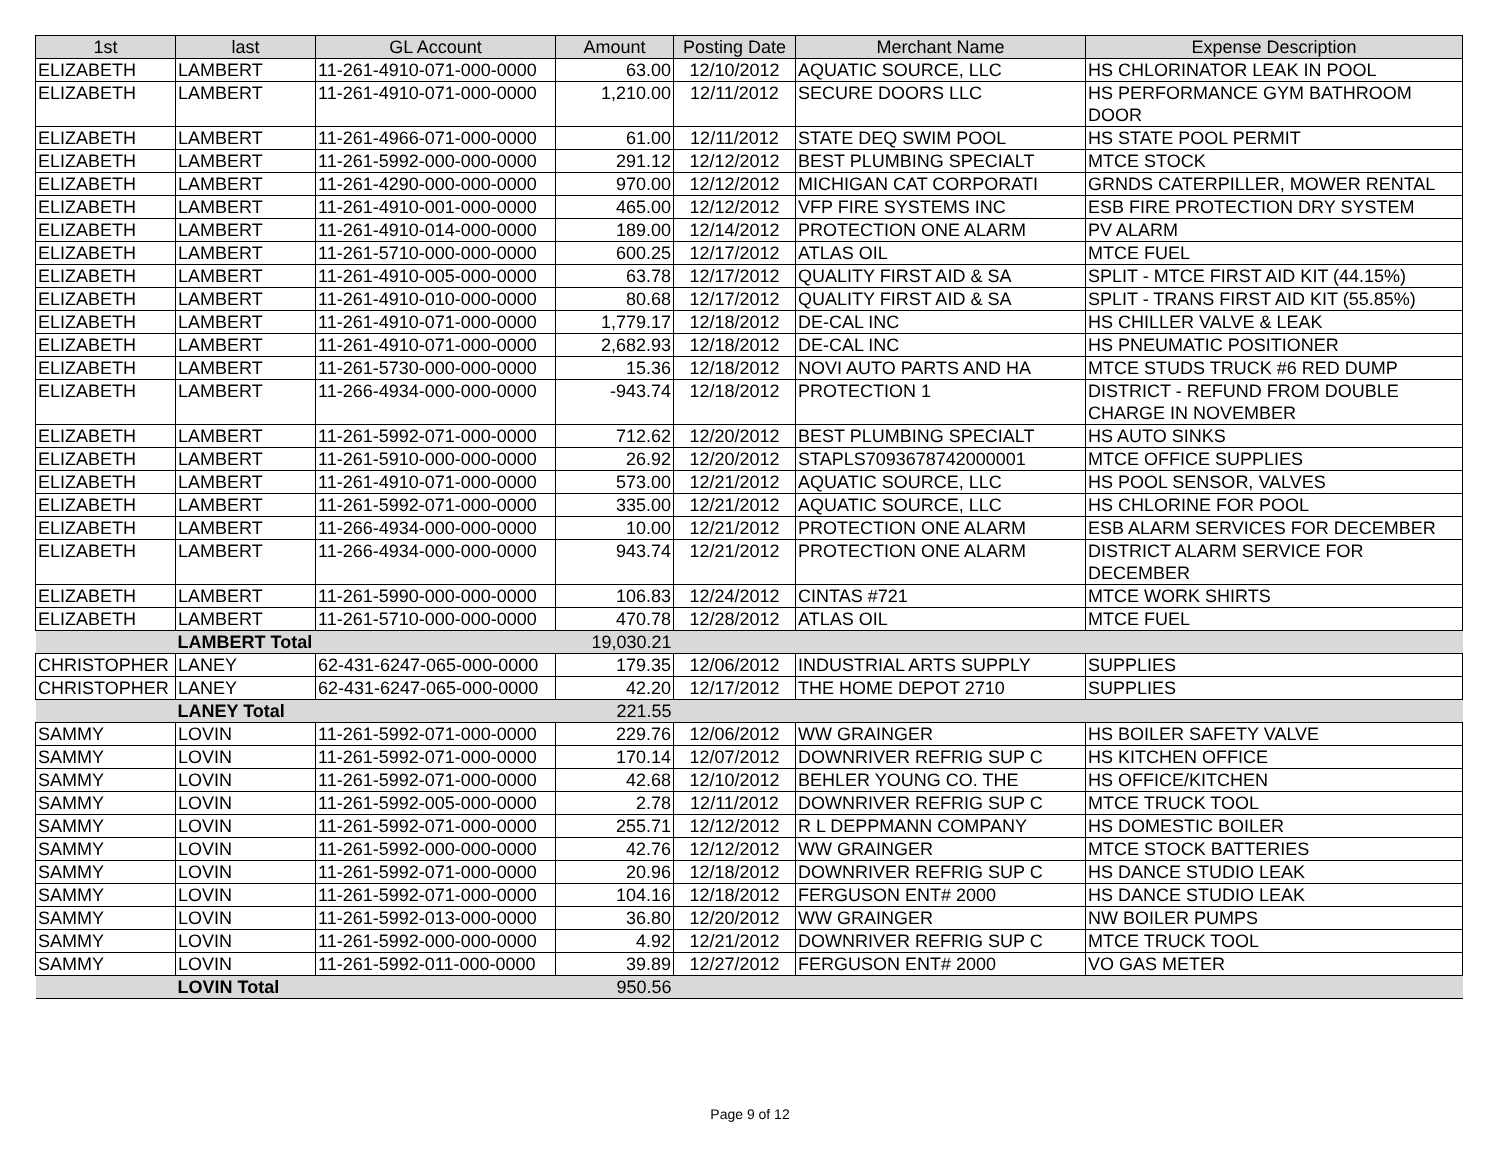| 1st | last | GL Account | Amount | Posting Date | Merchant Name | Expense Description |
| --- | --- | --- | --- | --- | --- | --- |
| ELIZABETH | LAMBERT | 11-261-4910-071-000-0000 | 63.00 | 12/10/2012 | AQUATIC SOURCE, LLC | HS CHLORINATOR LEAK IN POOL |
| ELIZABETH | LAMBERT | 11-261-4910-071-000-0000 | 1,210.00 | 12/11/2012 | SECURE DOORS LLC | HS PERFORMANCE GYM BATHROOM DOOR |
| ELIZABETH | LAMBERT | 11-261-4966-071-000-0000 | 61.00 | 12/11/2012 | STATE DEQ SWIM POOL | HS STATE POOL PERMIT |
| ELIZABETH | LAMBERT | 11-261-5992-000-000-0000 | 291.12 | 12/12/2012 | BEST PLUMBING SPECIALT | MTCE STOCK |
| ELIZABETH | LAMBERT | 11-261-4290-000-000-0000 | 970.00 | 12/12/2012 | MICHIGAN CAT CORPORATI | GRNDS CATERPILLER, MOWER RENTAL |
| ELIZABETH | LAMBERT | 11-261-4910-001-000-0000 | 465.00 | 12/12/2012 | VFP FIRE SYSTEMS INC | ESB FIRE PROTECTION DRY SYSTEM |
| ELIZABETH | LAMBERT | 11-261-4910-014-000-0000 | 189.00 | 12/14/2012 | PROTECTION ONE ALARM | PV ALARM |
| ELIZABETH | LAMBERT | 11-261-5710-000-000-0000 | 600.25 | 12/17/2012 | ATLAS OIL | MTCE FUEL |
| ELIZABETH | LAMBERT | 11-261-4910-005-000-0000 | 63.78 | 12/17/2012 | QUALITY FIRST AID & SA | SPLIT - MTCE FIRST AID KIT (44.15%) |
| ELIZABETH | LAMBERT | 11-261-4910-010-000-0000 | 80.68 | 12/17/2012 | QUALITY FIRST AID & SA | SPLIT - TRANS FIRST AID KIT (55.85%) |
| ELIZABETH | LAMBERT | 11-261-4910-071-000-0000 | 1,779.17 | 12/18/2012 | DE-CAL INC | HS CHILLER VALVE & LEAK |
| ELIZABETH | LAMBERT | 11-261-4910-071-000-0000 | 2,682.93 | 12/18/2012 | DE-CAL INC | HS PNEUMATIC POSITIONER |
| ELIZABETH | LAMBERT | 11-261-5730-000-000-0000 | 15.36 | 12/18/2012 | NOVI AUTO PARTS AND HA | MTCE STUDS TRUCK #6 RED DUMP |
| ELIZABETH | LAMBERT | 11-266-4934-000-000-0000 | -943.74 | 12/18/2012 | PROTECTION 1 | DISTRICT - REFUND FROM DOUBLE CHARGE IN NOVEMBER |
| ELIZABETH | LAMBERT | 11-261-5992-071-000-0000 | 712.62 | 12/20/2012 | BEST PLUMBING SPECIALT | HS AUTO SINKS |
| ELIZABETH | LAMBERT | 11-261-5910-000-000-0000 | 26.92 | 12/20/2012 | STAPLS7093678742000001 | MTCE OFFICE SUPPLIES |
| ELIZABETH | LAMBERT | 11-261-4910-071-000-0000 | 573.00 | 12/21/2012 | AQUATIC SOURCE, LLC | HS POOL SENSOR, VALVES |
| ELIZABETH | LAMBERT | 11-261-5992-071-000-0000 | 335.00 | 12/21/2012 | AQUATIC SOURCE, LLC | HS CHLORINE FOR POOL |
| ELIZABETH | LAMBERT | 11-266-4934-000-000-0000 | 10.00 | 12/21/2012 | PROTECTION ONE ALARM | ESB ALARM SERVICES FOR DECEMBER |
| ELIZABETH | LAMBERT | 11-266-4934-000-000-0000 | 943.74 | 12/21/2012 | PROTECTION ONE ALARM | DISTRICT ALARM SERVICE FOR DECEMBER |
| ELIZABETH | LAMBERT | 11-261-5990-000-000-0000 | 106.83 | 12/24/2012 | CINTAS #721 | MTCE WORK SHIRTS |
| ELIZABETH | LAMBERT | 11-261-5710-000-000-0000 | 470.78 | 12/28/2012 | ATLAS OIL | MTCE FUEL |
| | LAMBERT Total | | 19,030.21 | | | |
| CHRISTOPHER | LANEY | 62-431-6247-065-000-0000 | 179.35 | 12/06/2012 | INDUSTRIAL ARTS SUPPLY | SUPPLIES |
| CHRISTOPHER | LANEY | 62-431-6247-065-000-0000 | 42.20 | 12/17/2012 | THE HOME DEPOT 2710 | SUPPLIES |
| | LANEY Total | | 221.55 | | | |
| SAMMY | LOVIN | 11-261-5992-071-000-0000 | 229.76 | 12/06/2012 | WW GRAINGER | HS BOILER SAFETY VALVE |
| SAMMY | LOVIN | 11-261-5992-071-000-0000 | 170.14 | 12/07/2012 | DOWNRIVER REFRIG SUP C | HS KITCHEN OFFICE |
| SAMMY | LOVIN | 11-261-5992-071-000-0000 | 42.68 | 12/10/2012 | BEHLER YOUNG CO. THE | HS OFFICE/KITCHEN |
| SAMMY | LOVIN | 11-261-5992-005-000-0000 | 2.78 | 12/11/2012 | DOWNRIVER REFRIG SUP C | MTCE TRUCK TOOL |
| SAMMY | LOVIN | 11-261-5992-071-000-0000 | 255.71 | 12/12/2012 | R L DEPPMANN COMPANY | HS DOMESTIC BOILER |
| SAMMY | LOVIN | 11-261-5992-000-000-0000 | 42.76 | 12/12/2012 | WW GRAINGER | MTCE STOCK BATTERIES |
| SAMMY | LOVIN | 11-261-5992-071-000-0000 | 20.96 | 12/18/2012 | DOWNRIVER REFRIG SUP C | HS DANCE STUDIO LEAK |
| SAMMY | LOVIN | 11-261-5992-071-000-0000 | 104.16 | 12/18/2012 | FERGUSON ENT# 2000 | HS DANCE STUDIO LEAK |
| SAMMY | LOVIN | 11-261-5992-013-000-0000 | 36.80 | 12/20/2012 | WW GRAINGER | NW BOILER PUMPS |
| SAMMY | LOVIN | 11-261-5992-000-000-0000 | 4.92 | 12/21/2012 | DOWNRIVER REFRIG SUP C | MTCE TRUCK TOOL |
| SAMMY | LOVIN | 11-261-5992-011-000-0000 | 39.89 | 12/27/2012 | FERGUSON ENT# 2000 | VO GAS METER |
| | LOVIN Total | | 950.56 | | | |
Page 9 of 12